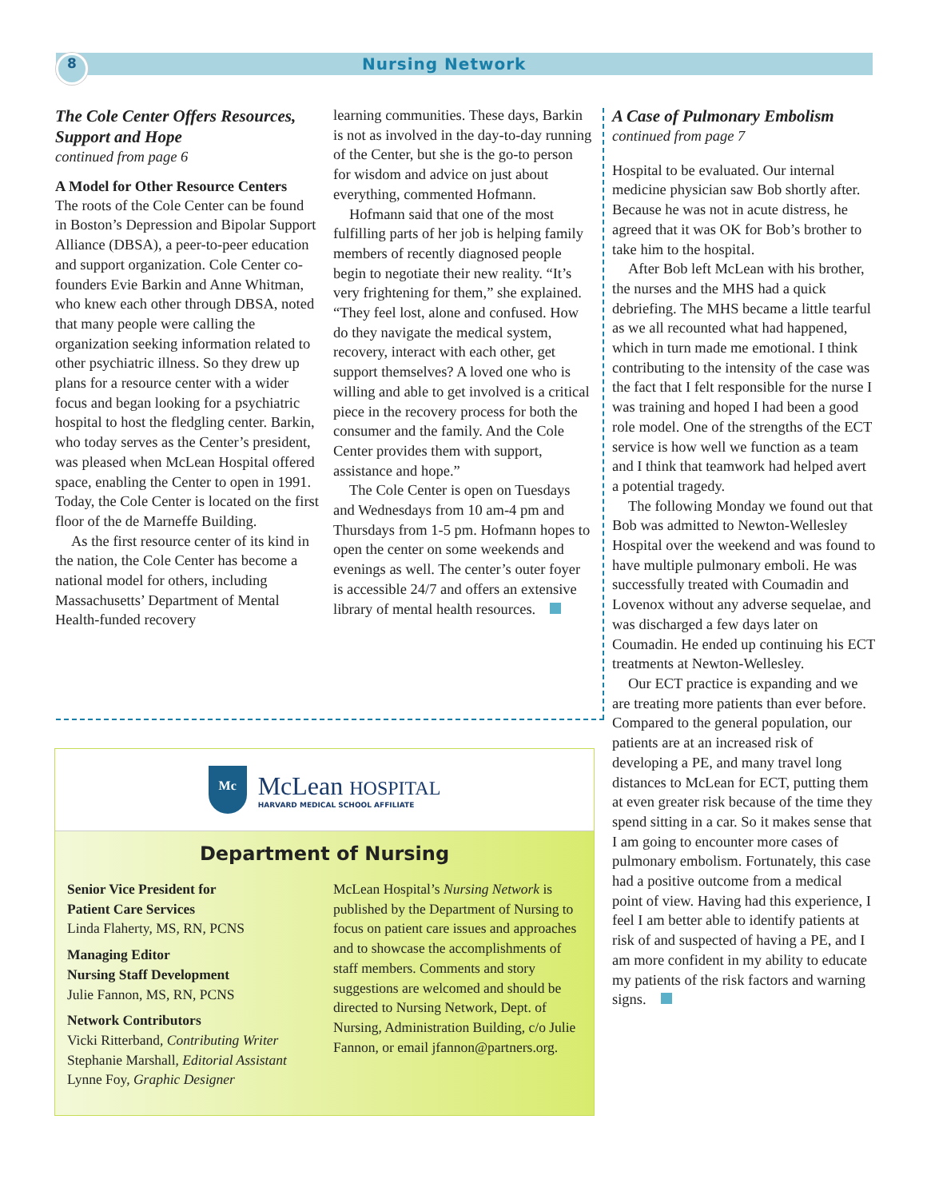8 Nursing Network
The Cole Center Offers Resources, Support and Hope
continued from page 6
A Model for Other Resource Centers
The roots of the Cole Center can be found in Boston’s Depression and Bipolar Support Alliance (DBSA), a peer-to-peer education and support organization. Cole Center co-founders Evie Barkin and Anne Whitman, who knew each other through DBSA, noted that many people were calling the organization seeking information related to other psychiatric illness. So they drew up plans for a resource center with a wider focus and began looking for a psychiatric hospital to host the fledgling center. Barkin, who today serves as the Center’s president, was pleased when McLean Hospital offered space, enabling the Center to open in 1991. Today, the Cole Center is located on the first floor of the de Marneffe Building.
As the first resource center of its kind in the nation, the Cole Center has become a national model for others, including Massachusetts’ Department of Mental Health-funded recovery
learning communities. These days, Barkin is not as involved in the day-to-day running of the Center, but she is the go-to person for wisdom and advice on just about everything, commented Hofmann.
Hofmann said that one of the most fulfilling parts of her job is helping family members of recently diagnosed people begin to negotiate their new reality. “It’s very frightening for them,” she explained. “They feel lost, alone and confused. How do they navigate the medical system, recovery, interact with each other, get support themselves? A loved one who is willing and able to get involved is a critical piece in the recovery process for both the consumer and the family. And the Cole Center provides them with support, assistance and hope.”
The Cole Center is open on Tuesdays and Wednesdays from 10 am-4 pm and Thursdays from 1-5 pm. Hofmann hopes to open the center on some weekends and evenings as well. The center’s outer foyer is accessible 24/7 and offers an extensive library of mental health resources.
A Case of Pulmonary Embolism
continued from page 7
Hospital to be evaluated. Our internal medicine physician saw Bob shortly after. Because he was not in acute distress, he agreed that it was OK for Bob’s brother to take him to the hospital.
After Bob left McLean with his brother, the nurses and the MHS had a quick debriefing. The MHS became a little tearful as we all recounted what had happened, which in turn made me emotional. I think contributing to the intensity of the case was the fact that I felt responsible for the nurse I was training and hoped I had been a good role model. One of the strengths of the ECT service is how well we function as a team and I think that teamwork had helped avert a potential tragedy.
The following Monday we found out that Bob was admitted to Newton-Wellesley Hospital over the weekend and was found to have multiple pulmonary emboli. He was successfully treated with Coumadin and Lovenox without any adverse sequelae, and was discharged a few days later on Coumadin. He ended up continuing his ECT treatments at Newton-Wellesley.
Our ECT practice is expanding and we are treating more patients than ever before. Compared to the general population, our patients are at an increased risk of developing a PE, and many travel long distances to McLean for ECT, putting them at even greater risk because of the time they spend sitting in a car. So it makes sense that I am going to encounter more cases of pulmonary embolism. Fortunately, this case had a positive outcome from a medical point of view. Having had this experience, I feel I am better able to identify patients at risk of and suspected of having a PE, and I am more confident in my ability to educate my patients of the risk factors and warning signs.
Mc
McLean HOSPITAL
HARVARD MEDICAL SCHOOL AFFILIATE
Department of Nursing
Senior Vice President for
Patient Care Services
Linda Flaherty, MS, RN, PCNS
Managing Editor
Nursing Staff Development
Julie Fannon, MS, RN, PCNS
Network Contributors
Vicki Ritterband, Contributing Writer
Stephanie Marshall, Editorial Assistant
Lynne Foy, Graphic Designer
McLean Hospital’s Nursing Network is published by the Department of Nursing to focus on patient care issues and approaches and to showcase the accomplishments of staff members. Comments and story suggestions are welcomed and should be directed to Nursing Network, Dept. of Nursing, Administration Building, c/o Julie Fannon, or email jfannon@partners.org.